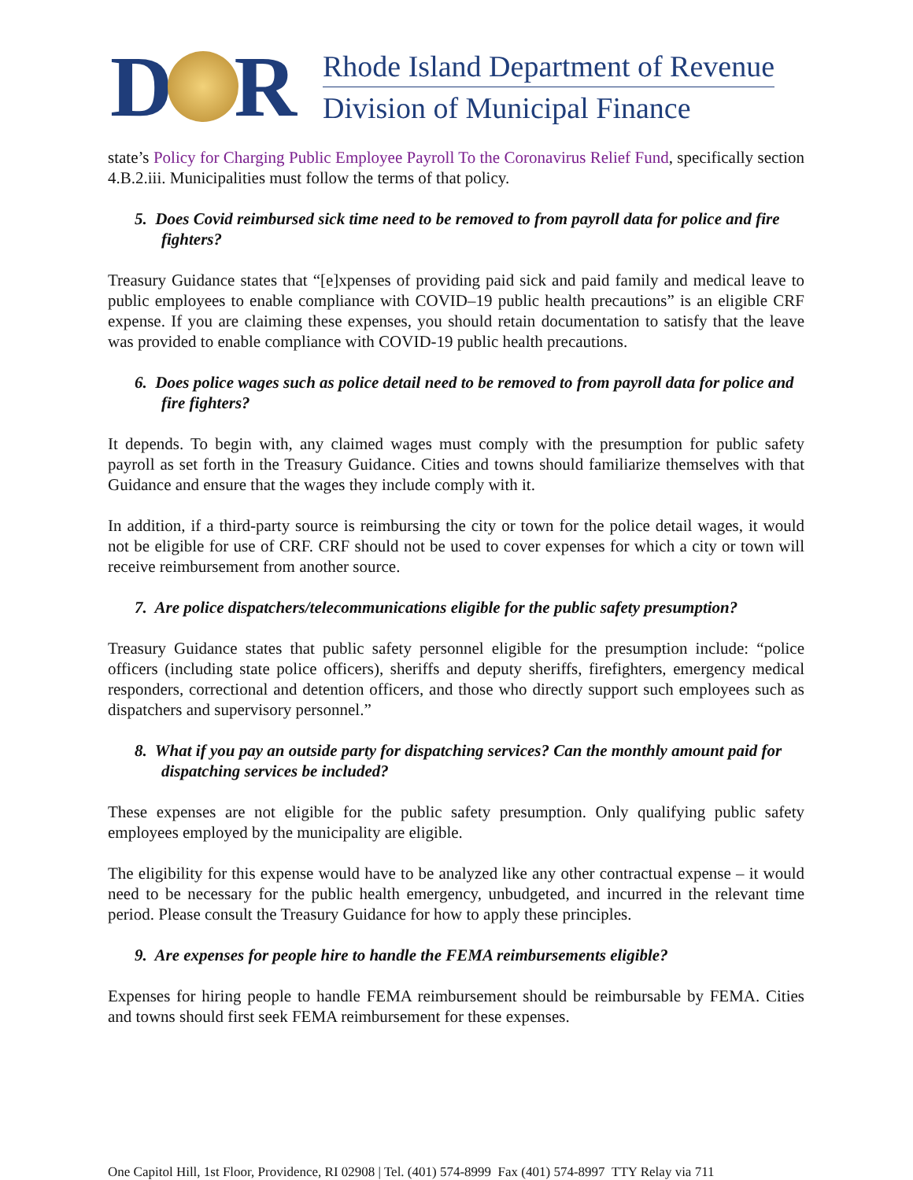D R
Rhode Island Department of Revenue
Division of Municipal Finance
state’s Policy for Charging Public Employee Payroll To the Coronavirus Relief Fund, specifically section 4.B.2.iii. Municipalities must follow the terms of that policy.
5. Does Covid reimbursed sick time need to be removed to from payroll data for police and fire fighters?
Treasury Guidance states that “[e]xpenses of providing paid sick and paid family and medical leave to public employees to enable compliance with COVID–19 public health precautions” is an eligible CRF expense. If you are claiming these expenses, you should retain documentation to satisfy that the leave was provided to enable compliance with COVID-19 public health precautions.
6. Does police wages such as police detail need to be removed to from payroll data for police and fire fighters?
It depends. To begin with, any claimed wages must comply with the presumption for public safety payroll as set forth in the Treasury Guidance. Cities and towns should familiarize themselves with that Guidance and ensure that the wages they include comply with it.
In addition, if a third-party source is reimbursing the city or town for the police detail wages, it would not be eligible for use of CRF. CRF should not be used to cover expenses for which a city or town will receive reimbursement from another source.
7. Are police dispatchers/telecommunications eligible for the public safety presumption?
Treasury Guidance states that public safety personnel eligible for the presumption include: “police officers (including state police officers), sheriffs and deputy sheriffs, firefighters, emergency medical responders, correctional and detention officers, and those who directly support such employees such as dispatchers and supervisory personnel.”
8. What if you pay an outside party for dispatching services? Can the monthly amount paid for dispatching services be included?
These expenses are not eligible for the public safety presumption. Only qualifying public safety employees employed by the municipality are eligible.
The eligibility for this expense would have to be analyzed like any other contractual expense – it would need to be necessary for the public health emergency, unbudgeted, and incurred in the relevant time period. Please consult the Treasury Guidance for how to apply these principles.
9. Are expenses for people hire to handle the FEMA reimbursements eligible?
Expenses for hiring people to handle FEMA reimbursement should be reimbursable by FEMA. Cities and towns should first seek FEMA reimbursement for these expenses.
One Capitol Hill, 1st Floor, Providence, RI 02908 | Tel. (401) 574-8999 Fax (401) 574-8997 TTY Relay via 711